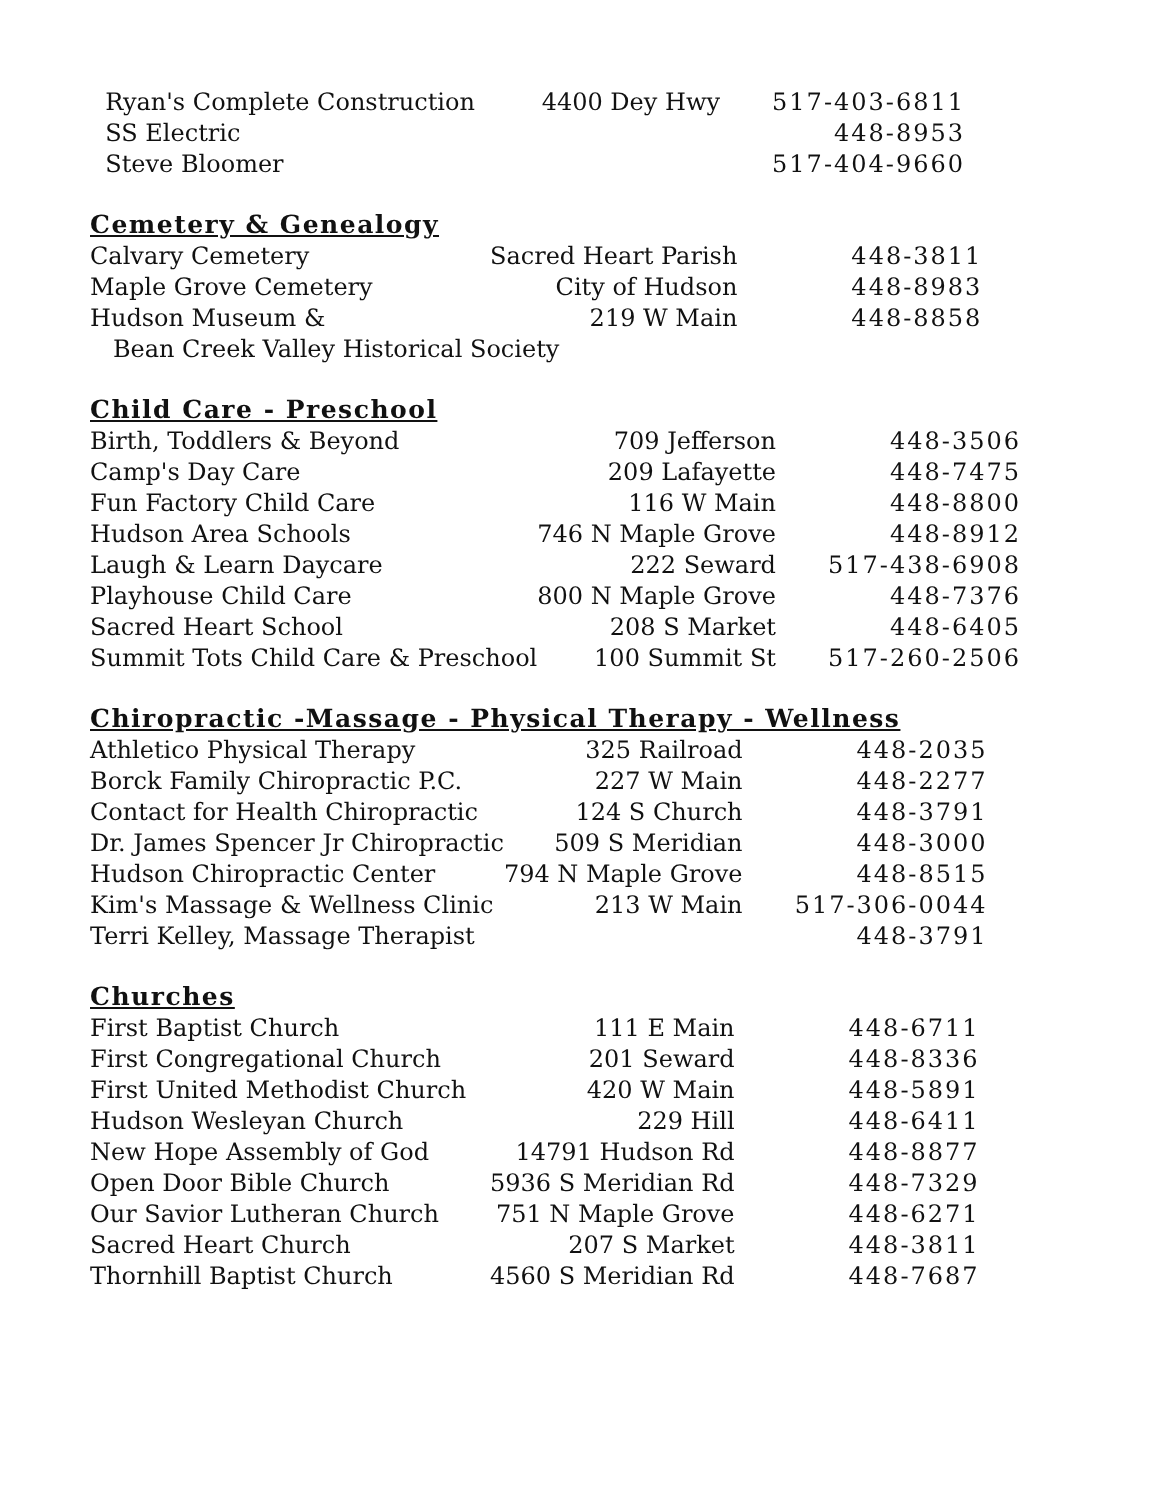| Ryan's Complete Construction | 4400 Dey Hwy | 517-403-6811 |
| SS Electric | | 448-8953 |
| Steve Bloomer | | 517-404-9660 |
Cemetery & Genealogy
| Calvary Cemetery | Sacred Heart Parish | 448-3811 |
| Maple Grove Cemetery | City of Hudson | 448-8983 |
| Hudson Museum & | 219 W Main | 448-8858 |
| Bean Creek Valley Historical Society | | |
Child Care - Preschool
| Birth, Toddlers & Beyond | 709 Jefferson | 448-3506 |
| Camp's Day Care | 209 Lafayette | 448-7475 |
| Fun Factory Child Care | 116 W Main | 448-8800 |
| Hudson Area Schools | 746 N Maple Grove | 448-8912 |
| Laugh & Learn Daycare | 222 Seward | 517-438-6908 |
| Playhouse Child Care | 800 N Maple Grove | 448-7376 |
| Sacred Heart School | 208 S Market | 448-6405 |
| Summit Tots Child Care & Preschool | 100 Summit St | 517-260-2506 |
Chiropractic -Massage - Physical Therapy - Wellness
| Athletico Physical Therapy | 325 Railroad | 448-2035 |
| Borck Family Chiropractic P.C. | 227 W Main | 448-2277 |
| Contact for Health Chiropractic | 124 S Church | 448-3791 |
| Dr. James Spencer Jr Chiropractic | 509 S Meridian | 448-3000 |
| Hudson Chiropractic Center | 794 N Maple Grove | 448-8515 |
| Kim's Massage & Wellness Clinic | 213 W Main | 517-306-0044 |
| Terri Kelley, Massage Therapist | | 448-3791 |
Churches
| First Baptist Church | 111 E Main | 448-6711 |
| First Congregational Church | 201 Seward | 448-8336 |
| First United Methodist Church | 420 W Main | 448-5891 |
| Hudson Wesleyan Church | 229 Hill | 448-6411 |
| New Hope Assembly of God | 14791 Hudson Rd | 448-8877 |
| Open Door Bible Church | 5936 S Meridian Rd | 448-7329 |
| Our Savior Lutheran Church | 751 N Maple Grove | 448-6271 |
| Sacred Heart Church | 207 S Market | 448-3811 |
| Thornhill Baptist Church | 4560 S Meridian Rd | 448-7687 |